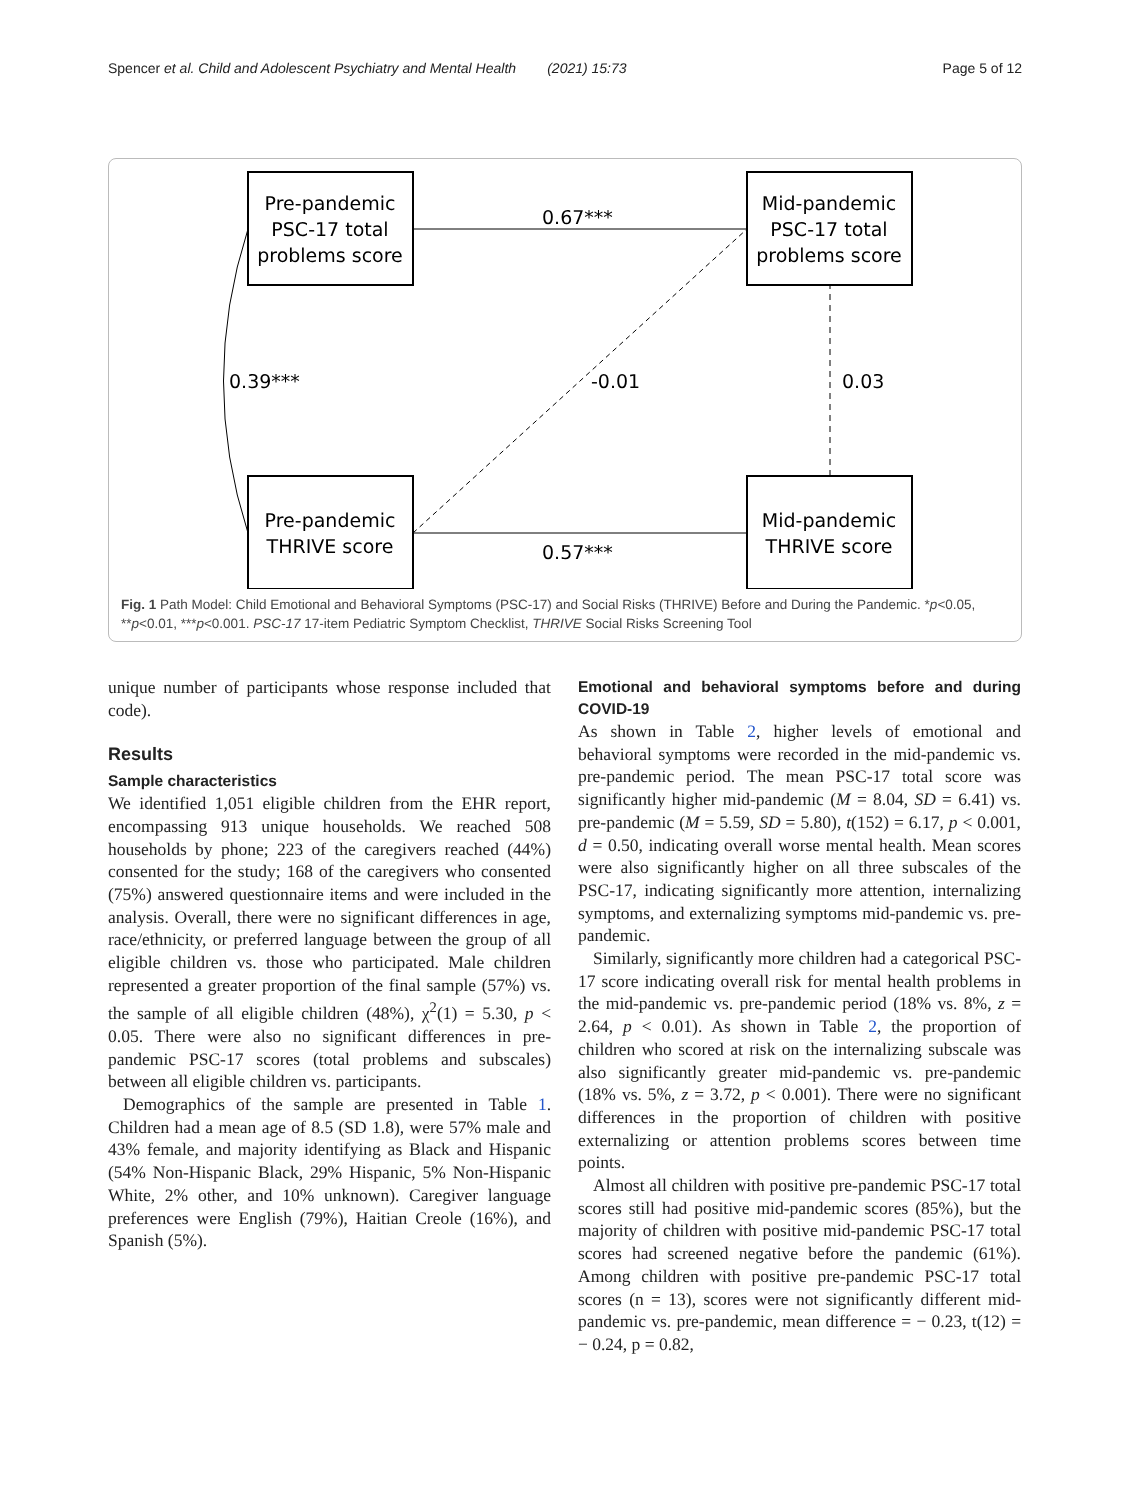Spencer et al. Child and Adolescent Psychiatry and Mental Health (2021) 15:73 Page 5 of 12
Pre-pandemic
PSC-17 total
problems score
Mid-pandemic
PSC-17 total
problems score
Pre-pandemic
THRIVE score
Mid-pandemic
THRIVE score
0.67***
0.57***
-0.01
0.03
0.39***
Fig. 1 Path Model: Child Emotional and Behavioral Symptoms (PSC-17) and Social Risks (THRIVE) Before and During the Pandemic. *p<0.05, **p<0.01, ***p<0.001. PSC-17 17-item Pediatric Symptom Checklist, THRIVE Social Risks Screening Tool
unique number of participants whose response included that code).
Results
Sample characteristics
We identified 1,051 eligible children from the EHR report, encompassing 913 unique households. We reached 508 households by phone; 223 of the caregivers reached (44%) consented for the study; 168 of the caregivers who consented (75%) answered questionnaire items and were included in the analysis. Overall, there were no significant differences in age, race/ethnicity, or preferred language between the group of all eligible children vs. those who participated. Male children represented a greater proportion of the final sample (57%) vs. the sample of all eligible children (48%), χ<sup>2</sup>(1) = 5.30, p < 0.05. There were also no significant differences in pre-pandemic PSC-17 scores (total problems and subscales) between all eligible children vs. participants.
Demographics of the sample are presented in Table 1. Children had a mean age of 8.5 (SD 1.8), were 57% male and 43% female, and majority identifying as Black and Hispanic (54% Non-Hispanic Black, 29% Hispanic, 5% Non-Hispanic White, 2% other, and 10% unknown). Caregiver language preferences were English (79%), Haitian Creole (16%), and Spanish (5%).
Emotional and behavioral symptoms before and during COVID-19
As shown in Table 2, higher levels of emotional and behavioral symptoms were recorded in the mid-pandemic vs. pre-pandemic period. The mean PSC-17 total score was significantly higher mid-pandemic (M = 8.04, SD = 6.41) vs. pre-pandemic (M = 5.59, SD = 5.80), t(152) = 6.17, p < 0.001, d = 0.50, indicating overall worse mental health. Mean scores were also significantly higher on all three subscales of the PSC-17, indicating significantly more attention, internalizing symptoms, and externalizing symptoms mid-pandemic vs. pre-pandemic.
Similarly, significantly more children had a categorical PSC-17 score indicating overall risk for mental health problems in the mid-pandemic vs. pre-pandemic period (18% vs. 8%, z = 2.64, p < 0.01). As shown in Table 2, the proportion of children who scored at risk on the internalizing subscale was also significantly greater mid-pandemic vs. pre-pandemic (18% vs. 5%, z = 3.72, p < 0.001). There were no significant differences in the proportion of children with positive externalizing or attention problems scores between time points.
Almost all children with positive pre-pandemic PSC-17 total scores still had positive mid-pandemic scores (85%), but the majority of children with positive mid-pandemic PSC-17 total scores had screened negative before the pandemic (61%). Among children with positive pre-pandemic PSC-17 total scores (n = 13), scores were not significantly different mid-pandemic vs. pre-pandemic, mean difference = − 0.23, t(12) = − 0.24, p = 0.82,